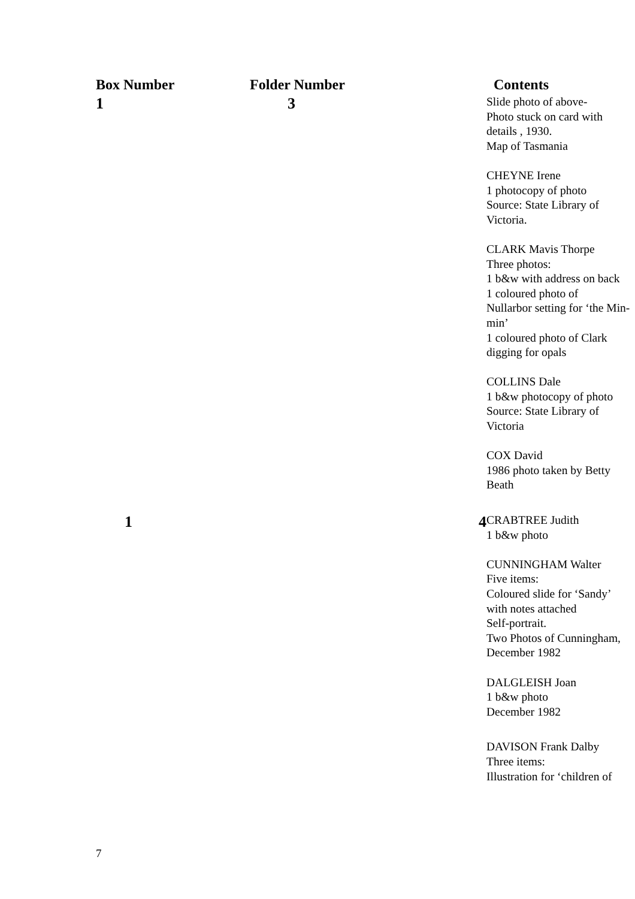| Box Number | Folder Number | Contents |
| --- | --- | --- |
| 1 | 3 | Slide photo of above- Photo stuck on card with details , 1930. Map of Tasmania CHEYNE Irene 1 photocopy of photo Source: State Library of Victoria. CLARK Mavis Thorpe Three photos: 1 b&w with address on back 1 coloured photo of Nullarbor setting for ‘the Min-min’ 1 coloured photo of Clark digging for opals COLLINS Dale 1 b&w photocopy of photo Source: State Library of Victoria COX David 1986 photo taken by Betty Beath |
| 1 | 4 | CRABTREE Judith 1 b&w photo CUNNINGHAM Walter Five items: Coloured slide for ‘Sandy’ with notes attached Self-portrait. Two Photos of Cunningham, December 1982 DALGLEISH Joan 1 b&w photo December 1982 DAVISON Frank Dalby Three items: Illustration for ‘children of |
7